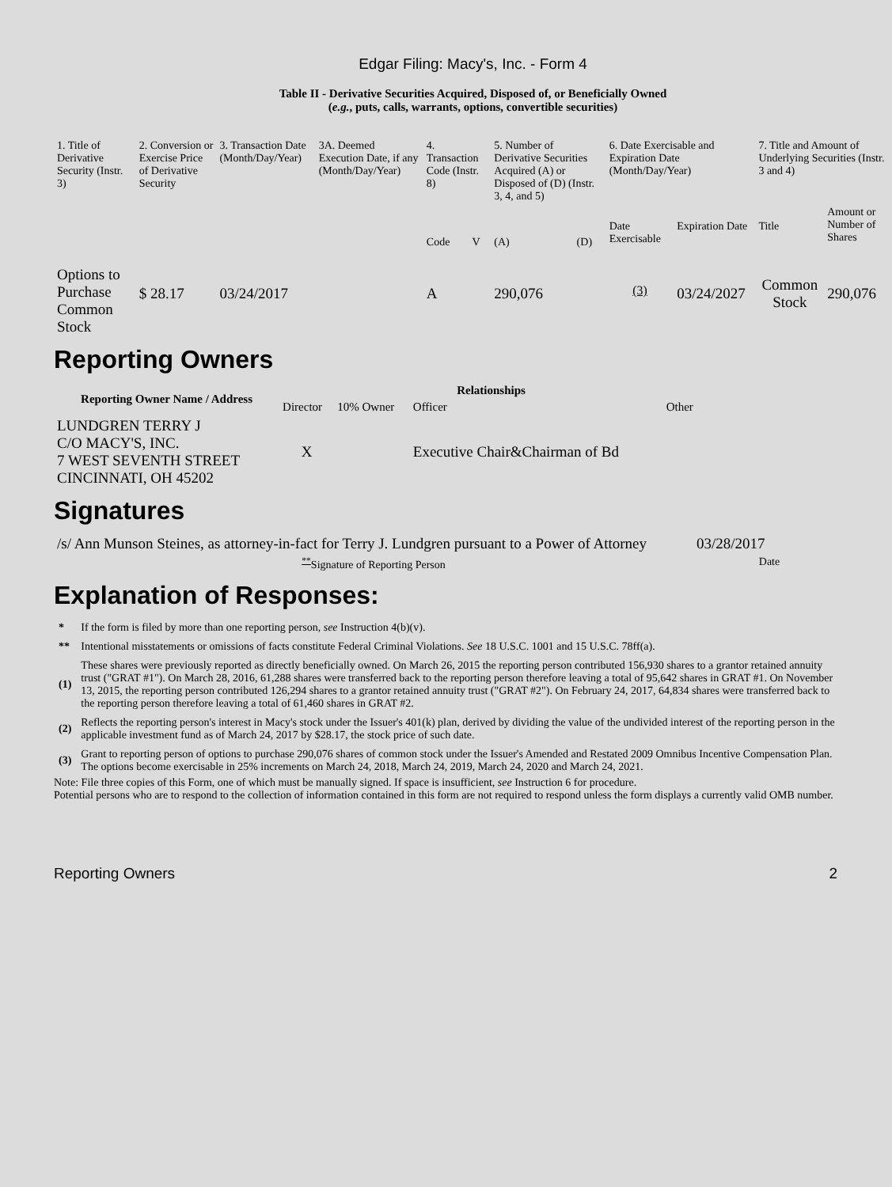Edgar Filing: Macy's, Inc. - Form 4
Table II - Derivative Securities Acquired, Disposed of, or Beneficially Owned
(e.g., puts, calls, warrants, options, convertible securities)
| 1. Title of Derivative Security (Instr. 3) | 2. Conversion or Exercise Price of Derivative Security | 3. Transaction Date (Month/Day/Year) | 3A. Deemed Execution Date, if any (Month/Day/Year) | 4. Transaction Code (Instr. 8) | | 5. Number of Derivative Securities Acquired (A) or Disposed of (D) (Instr. 3, 4, and 5) | | 6. Date Exercisable and Expiration Date (Month/Day/Year) | | 7. Title and Amount of Underlying Securities (Instr. 3 and 4) | |
| --- | --- | --- | --- | --- | --- | --- | --- | --- | --- | --- | --- |
| | | | | Code | V | (A) | (D) | Date Exercisable | Expiration Date | Title | Amount or Number of Shares |
| Options to Purchase Common Stock | $ 28.17 | 03/24/2017 | | A | | 290,076 | | <sup>(3)</sup> | 03/24/2027 | Common Stock | 290,076 |
Reporting Owners
| Reporting Owner Name / Address | Relationships | | | |
| --- | --- | --- | --- | --- |
| | Director | 10% Owner | Officer | Other |
| LUNDGREN TERRY J C/O MACY'S, INC. 7 WEST SEVENTH STREET CINCINNATI, OH 45202 | X | | Executive Chair&Chairman of Bd | |
Signatures
| /s/ Ann Munson Steines, as attorney-in-fact for Terry J. Lundgren pursuant to a Power of Attorney | 03/28/2017 |
| <sup>**</sup> Signature of Reporting Person | Date |
Explanation of Responses:
| * | If the form is filed by more than one reporting person, see Instruction 4(b)(v). |
| ** | Intentional misstatements or omissions of facts constitute Federal Criminal Violations. See 18 U.S.C. 1001 and 15 U.S.C. 78ff(a). |
| (1) | These shares were previously reported as directly beneficially owned. On March 26, 2015 the reporting person contributed 156,930 shares to a grantor retained annuity trust ("GRAT #1"). On March 28, 2016, 61,288 shares were transferred back to the reporting person therefore leaving a total of 95,642 shares in GRAT #1. On November 13, 2015, the reporting person contributed 126,294 shares to a grantor retained annuity trust ("GRAT #2"). On February 24, 2017, 64,834 shares were transferred back to the reporting person therefore leaving a total of 61,460 shares in GRAT #2. |
| (2) | Reflects the reporting person's interest in Macy's stock under the Issuer's 401(k) plan, derived by dividing the value of the undivided interest of the reporting person in the applicable investment fund as of March 24, 2017 by $28.17, the stock price of such date. |
| (3) | Grant to reporting person of options to purchase 290,076 shares of common stock under the Issuer's Amended and Restated 2009 Omnibus Incentive Compensation Plan. The options become exercisable in 25% increments on March 24, 2018, March 24, 2019, March 24, 2020 and March 24, 2021. |
Note: File three copies of this Form, one of which must be manually signed. If space is insufficient, see Instruction 6 for procedure.
Potential persons who are to respond to the collection of information contained in this form are not required to respond unless the form displays a currently valid OMB number.
Reporting Owners 2